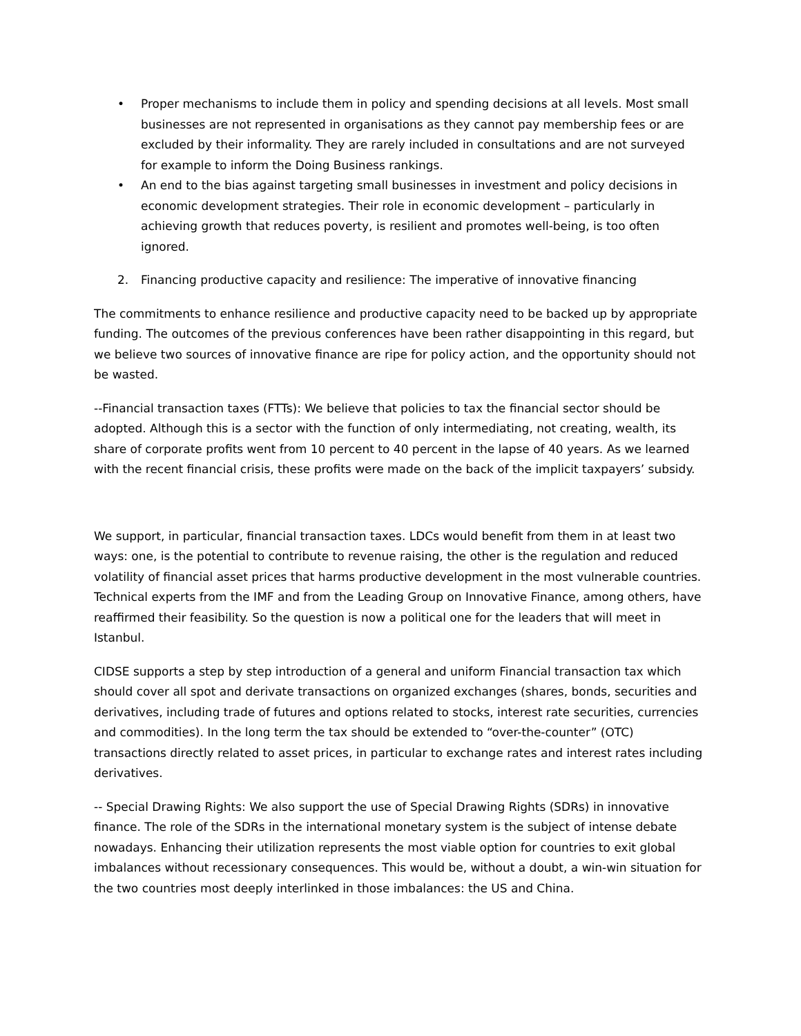• Proper mechanisms to include them in policy and spending decisions at all levels. Most small businesses are not represented in organisations as they cannot pay membership fees or are excluded by their informality. They are rarely included in consultations and are not surveyed for example to inform the Doing Business rankings.
• An end to the bias against targeting small businesses in investment and policy decisions in economic development strategies. Their role in economic development – particularly in achieving growth that reduces poverty, is resilient and promotes well-being, is too often ignored.
2. Financing productive capacity and resilience: The imperative of innovative financing
The commitments to enhance resilience and productive capacity need to be backed up by appropriate funding. The outcomes of the previous conferences have been rather disappointing in this regard, but we believe two sources of innovative finance are ripe for policy action, and the opportunity should not be wasted.
--Financial transaction taxes (FTTs): We believe that policies to tax the financial sector should be adopted. Although this is a sector with the function of only intermediating, not creating, wealth, its share of corporate profits went from 10 percent to 40 percent in the lapse of 40 years. As we learned with the recent financial crisis, these profits were made on the back of the implicit taxpayers’ subsidy.
We support, in particular, financial transaction taxes. LDCs would benefit from them in at least two ways: one, is the potential to contribute to revenue raising, the other is the regulation and reduced volatility of financial asset prices that harms productive development in the most vulnerable countries. Technical experts from the IMF and from the Leading Group on Innovative Finance, among others, have reaffirmed their feasibility. So the question is now a political one for the leaders that will meet in Istanbul.
CIDSE supports a step by step introduction of a general and uniform Financial transaction tax which should cover all spot and derivate transactions on organized exchanges (shares, bonds, securities and derivatives, including trade of futures and options related to stocks, interest rate securities, currencies and commodities). In the long term the tax should be extended to “over-the-counter” (OTC) transactions directly related to asset prices, in particular to exchange rates and interest rates including derivatives.
-- Special Drawing Rights: We also support the use of Special Drawing Rights (SDRs) in innovative finance. The role of the SDRs in the international monetary system is the subject of intense debate nowadays. Enhancing their utilization represents the most viable option for countries to exit global imbalances without recessionary consequences. This would be, without a doubt, a win-win situation for the two countries most deeply interlinked in those imbalances: the US and China.